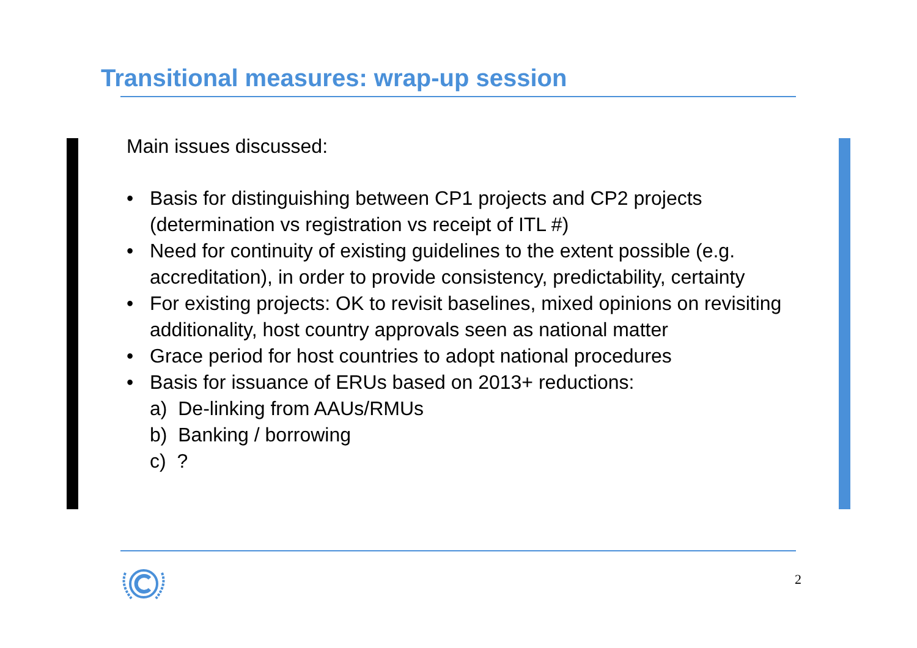Transitional measures: wrap-up session
Main issues discussed:
• Basis for distinguishing between CP1 projects and CP2 projects (determination vs registration vs receipt of ITL #)
• Need for continuity of existing guidelines to the extent possible (e.g. accreditation), in order to provide consistency, predictability, certainty
• For existing projects: OK to revisit baselines, mixed opinions on revisiting additionality, host country approvals seen as national matter
• Grace period for host countries to adopt national procedures
• Basis for issuance of ERUs based on 2013+ reductions:
a) De-linking from AAUs/RMUs
b) Banking / borrowing
c) ?
2